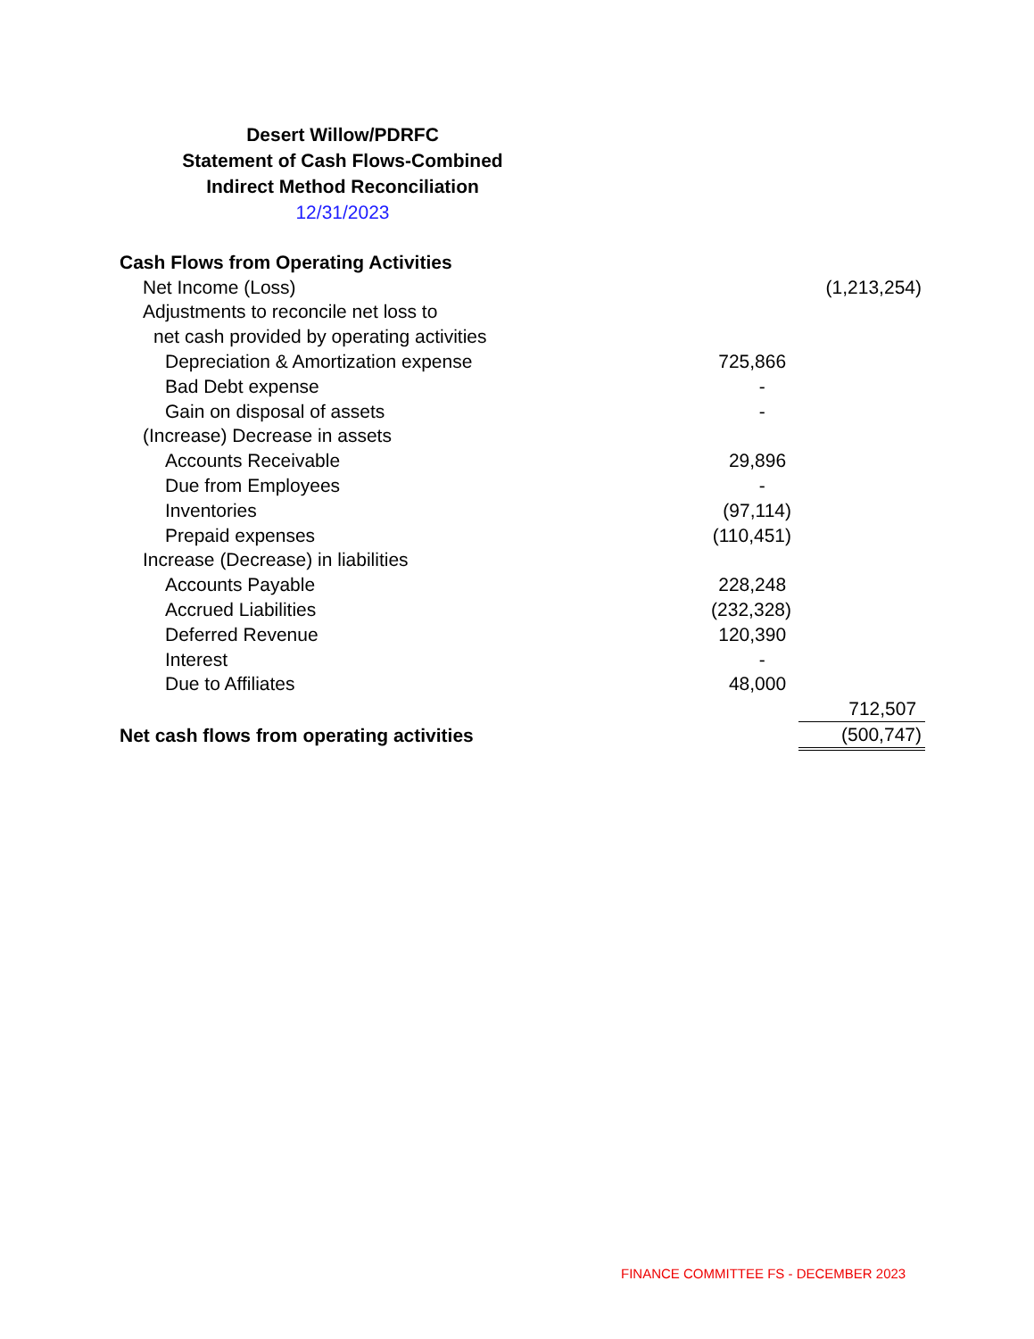Desert Willow/PDRFC
Statement of Cash Flows-Combined
Indirect Method Reconciliation
12/31/2023
| Cash Flows from Operating Activities | | |
| Net Income (Loss) | | (1,213,254) |
| Adjustments to reconcile net loss to | | |
| net cash provided by operating activities | | |
| Depreciation & Amortization expense | 725,866 | |
| Bad Debt expense | - | |
| Gain on disposal of assets | - | |
| (Increase) Decrease in assets | | |
| Accounts Receivable | 29,896 | |
| Due from Employees | - | |
| Inventories | (97,114) | |
| Prepaid expenses | (110,451) | |
| Increase (Decrease) in liabilities | | |
| Accounts Payable | 228,248 | |
| Accrued Liabilities | (232,328) | |
| Deferred Revenue | 120,390 | |
| Interest | - | |
| Due to Affiliates | 48,000 | |
| | | 712,507 |
| Net cash flows from operating activities | | (500,747) |
FINANCE COMMITTEE FS - DECEMBER 2023